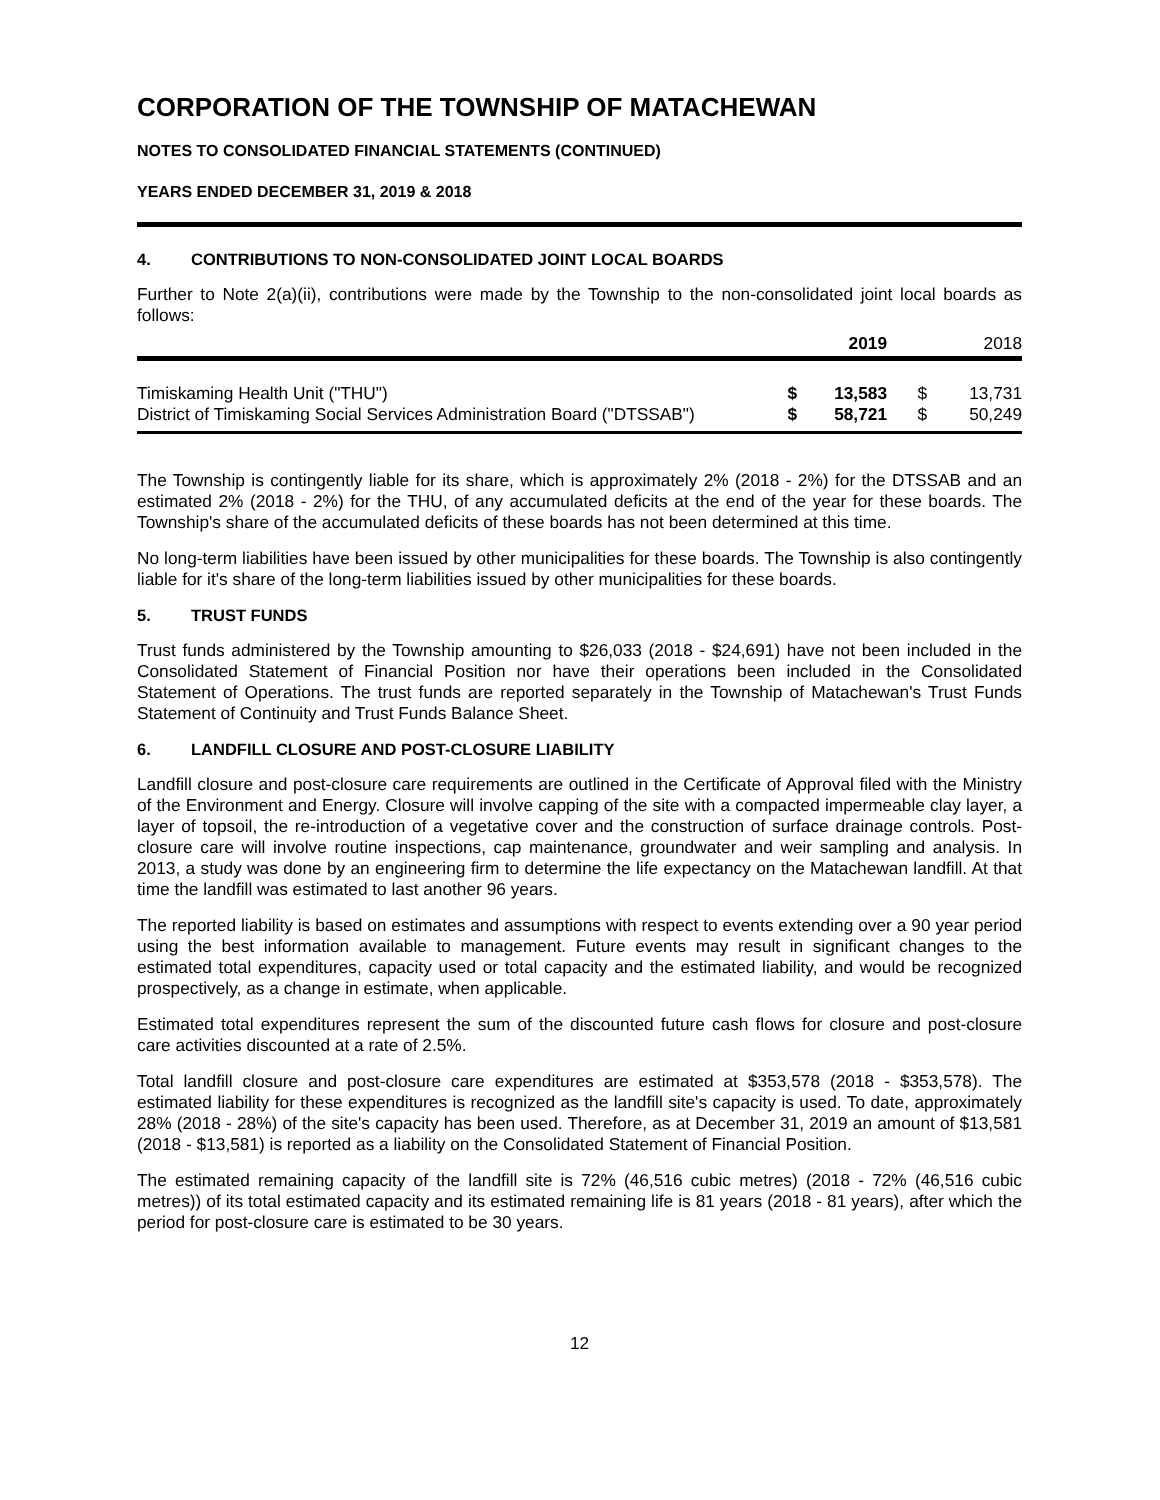CORPORATION OF THE TOWNSHIP OF MATACHEWAN
NOTES TO CONSOLIDATED FINANCIAL STATEMENTS (CONTINUED)
YEARS ENDED DECEMBER 31, 2019 & 2018
4. CONTRIBUTIONS TO NON-CONSOLIDATED JOINT LOCAL BOARDS
Further to Note 2(a)(ii), contributions were made by the Township to the non-consolidated joint local boards as follows:
| | | 2019 | | 2018 |
| --- | --- | --- | --- | --- |
| Timiskaming Health Unit ("THU") | $ | 13,583 | $ | 13,731 |
| District of Timiskaming Social Services Administration Board ("DTSSAB") | $ | 58,721 | $ | 50,249 |
The Township is contingently liable for its share, which is approximately 2% (2018 - 2%) for the DTSSAB and an estimated 2% (2018 - 2%) for the THU, of any accumulated deficits at the end of the year for these boards. The Township's share of the accumulated deficits of these boards has not been determined at this time.
No long-term liabilities have been issued by other municipalities for these boards. The Township is also contingently liable for it's share of the long-term liabilities issued by other municipalities for these boards.
5. TRUST FUNDS
Trust funds administered by the Township amounting to $26,033 (2018 - $24,691) have not been included in the Consolidated Statement of Financial Position nor have their operations been included in the Consolidated Statement of Operations. The trust funds are reported separately in the Township of Matachewan's Trust Funds Statement of Continuity and Trust Funds Balance Sheet.
6. LANDFILL CLOSURE AND POST-CLOSURE LIABILITY
Landfill closure and post-closure care requirements are outlined in the Certificate of Approval filed with the Ministry of the Environment and Energy. Closure will involve capping of the site with a compacted impermeable clay layer, a layer of topsoil, the re-introduction of a vegetative cover and the construction of surface drainage controls. Post-closure care will involve routine inspections, cap maintenance, groundwater and weir sampling and analysis. In 2013, a study was done by an engineering firm to determine the life expectancy on the Matachewan landfill. At that time the landfill was estimated to last another 96 years.
The reported liability is based on estimates and assumptions with respect to events extending over a 90 year period using the best information available to management. Future events may result in significant changes to the estimated total expenditures, capacity used or total capacity and the estimated liability, and would be recognized prospectively, as a change in estimate, when applicable.
Estimated total expenditures represent the sum of the discounted future cash flows for closure and post-closure care activities discounted at a rate of 2.5%.
Total landfill closure and post-closure care expenditures are estimated at $353,578 (2018 - $353,578). The estimated liability for these expenditures is recognized as the landfill site's capacity is used. To date, approximately 28% (2018 - 28%) of the site's capacity has been used. Therefore, as at December 31, 2019 an amount of $13,581 (2018 - $13,581) is reported as a liability on the Consolidated Statement of Financial Position.
The estimated remaining capacity of the landfill site is 72% (46,516 cubic metres) (2018 - 72% (46,516 cubic metres)) of its total estimated capacity and its estimated remaining life is 81 years (2018 - 81 years), after which the period for post-closure care is estimated to be 30 years.
12